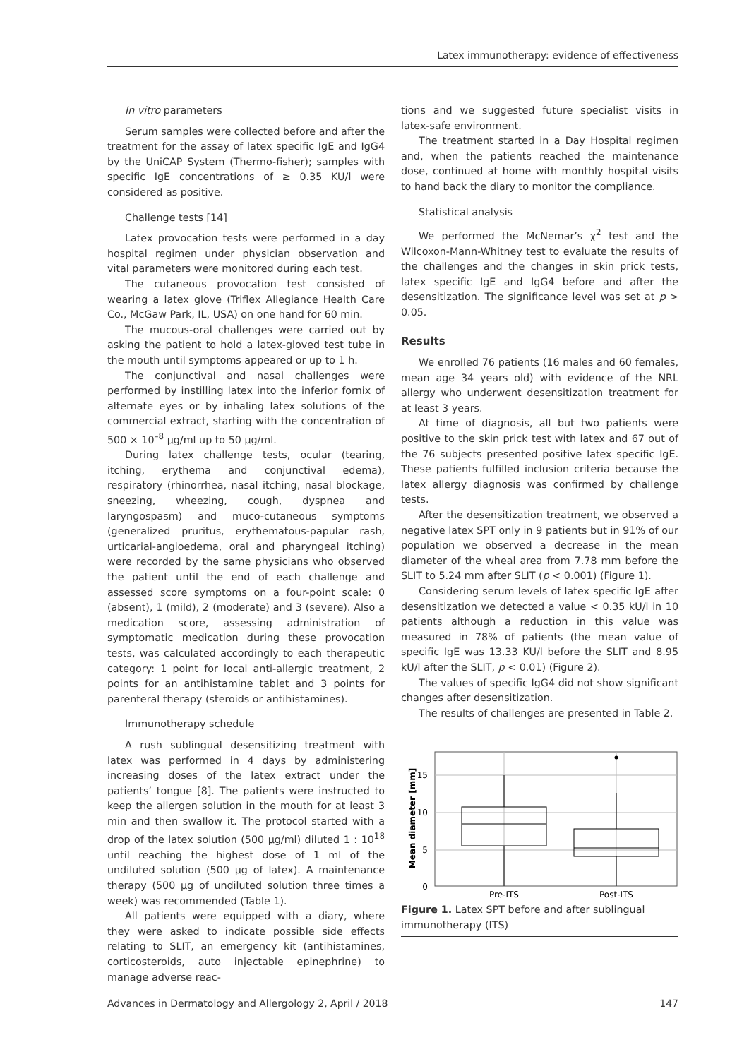Latex immunotherapy: evidence of effectiveness
In vitro parameters
Serum samples were collected before and after the treatment for the assay of latex specific IgE and IgG4 by the UniCAP System (Thermo-fisher); samples with specific IgE concentrations of ≥ 0.35 KU/l were considered as positive.
Challenge tests [14]
Latex provocation tests were performed in a day hospital regimen under physician observation and vital parameters were monitored during each test.
The cutaneous provocation test consisted of wearing a latex glove (Triflex Allegiance Health Care Co., McGaw Park, IL, USA) on one hand for 60 min.
The mucous-oral challenges were carried out by asking the patient to hold a latex-gloved test tube in the mouth until symptoms appeared or up to 1 h.
The conjunctival and nasal challenges were performed by instilling latex into the inferior fornix of alternate eyes or by inhaling latex solutions of the commercial extract, starting with the concentration of 500 × 10<sup>–8</sup> µg/ml up to 50 µg/ml.
During latex challenge tests, ocular (tearing, itching, erythema and conjunctival edema), respiratory (rhinorrhea, nasal itching, nasal blockage, sneezing, wheezing, cough, dyspnea and laryngospasm) and muco-cutaneous symptoms (generalized pruritus, erythematous-papular rash, urticarial-angioedema, oral and pharyngeal itching) were recorded by the same physicians who observed the patient until the end of each challenge and assessed score symptoms on a four-point scale: 0 (absent), 1 (mild), 2 (moderate) and 3 (severe). Also a medication score, assessing administration of symptomatic medication during these provocation tests, was calculated accordingly to each therapeutic category: 1 point for local anti-allergic treatment, 2 points for an antihistamine tablet and 3 points for parenteral therapy (steroids or antihistamines).
Immunotherapy schedule
A rush sublingual desensitizing treatment with latex was performed in 4 days by administering increasing doses of the latex extract under the patients’ tongue [8]. The patients were instructed to keep the allergen solution in the mouth for at least 3 min and then swallow it. The protocol started with a drop of the latex solution (500 µg/ml) diluted 1 : 10<sup>18</sup> until reaching the highest dose of 1 ml of the undiluted solution (500 µg of latex). A maintenance therapy (500 µg of undiluted solution three times a week) was recommended (Table 1).
All patients were equipped with a diary, where they were asked to indicate possible side effects relating to SLIT, an emergency kit (antihistamines, corticosteroids, auto injectable epinephrine) to manage adverse reac-
tions and we suggested future specialist visits in latex-safe environment.
The treatment started in a Day Hospital regimen and, when the patients reached the maintenance dose, continued at home with monthly hospital visits to hand back the diary to monitor the compliance.
Statistical analysis
We performed the McNemar’s χ<sup>2</sup> test and the Wilcoxon-Mann-Whitney test to evaluate the results of the challenges and the changes in skin prick tests, latex specific IgE and IgG4 before and after the desensitization. The significance level was set at p > 0.05.
Results
We enrolled 76 patients (16 males and 60 females, mean age 34 years old) with evidence of the NRL allergy who underwent desensitization treatment for at least 3 years.
At time of diagnosis, all but two patients were positive to the skin prick test with latex and 67 out of the 76 subjects presented positive latex specific IgE. These patients fulfilled inclusion criteria because the latex allergy diagnosis was confirmed by challenge tests.
After the desensitization treatment, we observed a negative latex SPT only in 9 patients but in 91% of our population we observed a decrease in the mean diameter of the wheal area from 7.78 mm before the SLIT to 5.24 mm after SLIT (p < 0.001) (Figure 1).
Considering serum levels of latex specific IgE after desensitization we detected a value < 0.35 kU/l in 10 patients although a reduction in this value was measured in 78% of patients (the mean value of specific IgE was 13.33 KU/l before the SLIT and 8.95 kU/l after the SLIT, p < 0.01) (Figure 2).
The values of specific IgG4 did not show significant changes after desensitization.
The results of challenges are presented in Table 2.
15
10
5
0
Mean diameter [mm]
Pre-ITS
Post-ITS
Figure 1. Latex SPT before and after sublingual immunotherapy (ITS)
Advances in Dermatology and Allergology 2, April / 2018 147